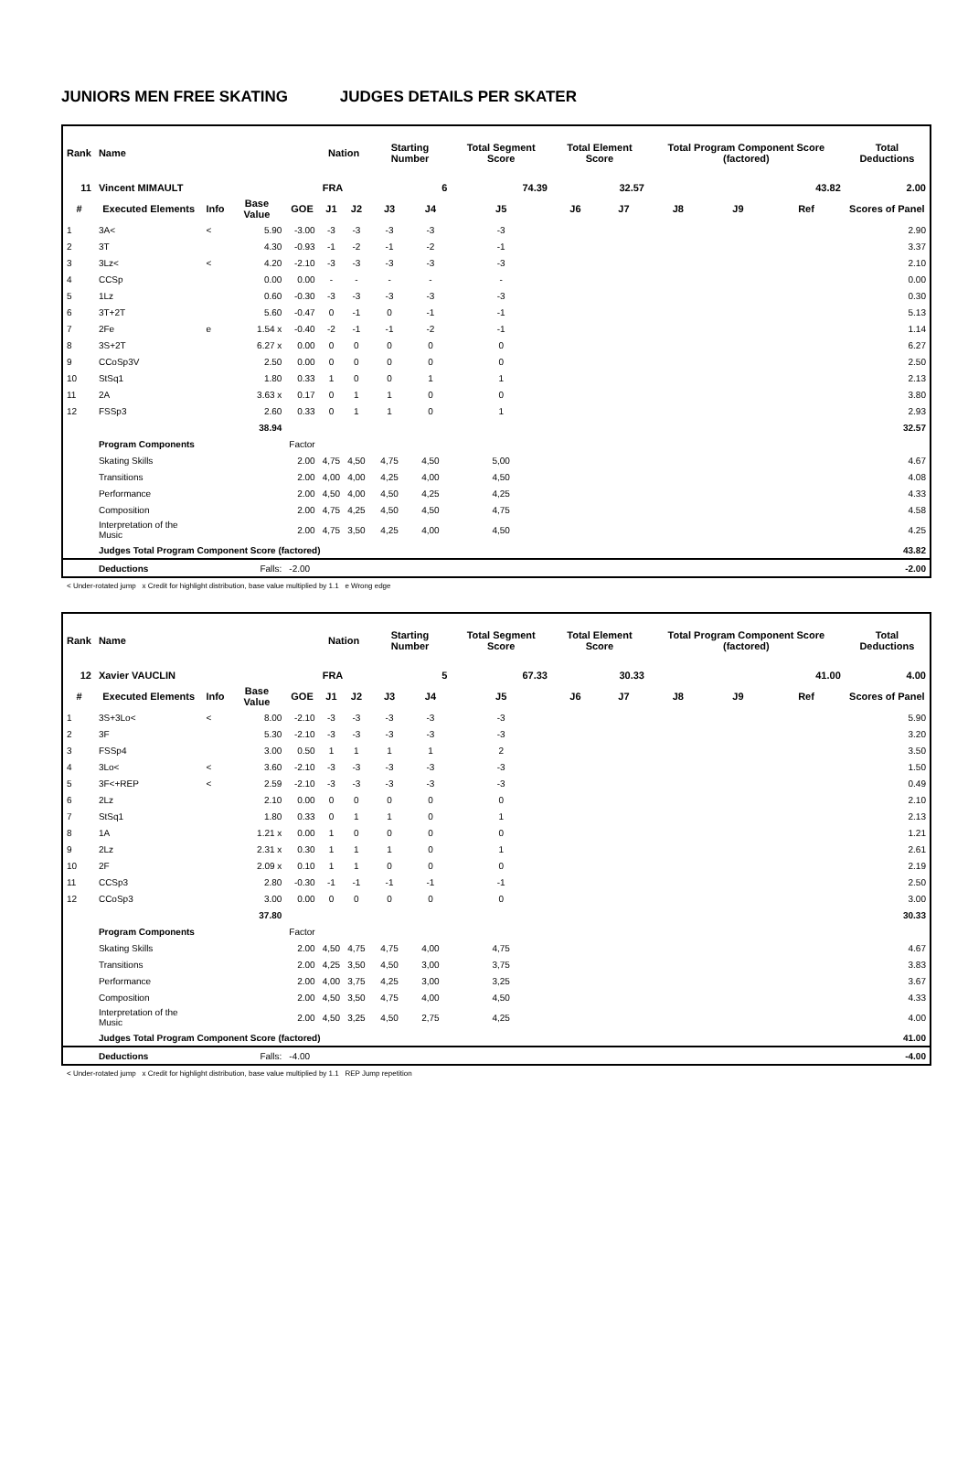JUNIORS MEN FREE SKATING JUDGES DETAILS PER SKATER
| Rank | Name | | | | Nation | | Starting Number | | Total Segment Score | Total Element Score | | Total Program Component Score (factored) | | | Total Deductions |
| --- | --- | --- | --- | --- | --- | --- | --- | --- | --- | --- | --- | --- | --- | --- | --- |
| 11 | Vincent MIMAULT | | | | FRA | | 6 | | 74.39 | 32.57 | | 43.82 | | | 2.00 |
| # | Executed Elements | Info | Base Value | GOE | J1 | J2 | J3 | J4 | J5 | J6 | J7 | J8 | J9 | Ref | Scores of Panel |
| 1 | 3A< | < | 5.90 | -3.00 | -3 | -3 | -3 | -3 | -3 | | | | | | 2.90 |
| 2 | 3T | | 4.30 | -0.93 | -1 | -2 | -1 | -2 | -1 | | | | | | 3.37 |
| 3 | 3Lz< | < | 4.20 | -2.10 | -3 | -3 | -3 | -3 | -3 | | | | | | 2.10 |
| 4 | CCSp | | 0.00 | 0.00 | - | - | - | - | - | | | | | | 0.00 |
| 5 | 1Lz | | 0.60 | -0.30 | -3 | -3 | -3 | -3 | -3 | | | | | | 0.30 |
| 6 | 3T+2T | | 5.60 | -0.47 | 0 | -1 | 0 | -1 | -1 | | | | | | 5.13 |
| 7 | 2Fe | e | 1.54 x | -0.40 | -2 | -1 | -1 | -2 | -1 | | | | | | 1.14 |
| 8 | 3S+2T | | 6.27 x | 0.00 | 0 | 0 | 0 | 0 | 0 | | | | | | 6.27 |
| 9 | CCoSp3V | | 2.50 | 0.00 | 0 | 0 | 0 | 0 | 0 | | | | | | 2.50 |
| 10 | StSq1 | | 1.80 | 0.33 | 1 | 0 | 0 | 1 | 1 | | | | | | 2.13 |
| 11 | 2A | | 3.63 x | 0.17 | 0 | 1 | 1 | 0 | 0 | | | | | | 3.80 |
| 12 | FSSp3 | | 2.60 | 0.33 | 0 | 1 | 1 | 0 | 1 | | | | | | 2.93 |
| | | | 38.94 | | | | | | | | | | | | 32.57 |
| | Program Components | | | Factor | | | | | | | | | | | |
| | Skating Skills | | | 2.00 | 4,75 | 4,50 | 4,75 | 4,50 | 5,00 | | | | | | 4.67 |
| | Transitions | | | 2.00 | 4,00 | 4,00 | 4,25 | 4,00 | 4,50 | | | | | | 4.08 |
| | Performance | | | 2.00 | 4,50 | 4,00 | 4,50 | 4,25 | 4,25 | | | | | | 4.33 |
| | Composition | | | 2.00 | 4,75 | 4,25 | 4,50 | 4,50 | 4,75 | | | | | | 4.58 |
| | Interpretation of the Music | | | 2.00 | 4,75 | 3,50 | 4,25 | 4,00 | 4,50 | | | | | | 4.25 |
| | Judges Total Program Component Score (factored) | | | | | | | | | | | | | | 43.82 |
| | Deductions | Falls: | | -2.00 | | | | | | | | | | | -2.00 |
< Under-rotated jump x Credit for highlight distribution, base value multiplied by 1.1 e Wrong edge
| Rank | Name | | | | Nation | | Starting Number | | Total Segment Score | Total Element Score | | Total Program Component Score (factored) | | | Total Deductions |
| --- | --- | --- | --- | --- | --- | --- | --- | --- | --- | --- | --- | --- | --- | --- | --- |
| 12 | Xavier VAUCLIN | | | | FRA | | 5 | | 67.33 | 30.33 | | 41.00 | | | 4.00 |
| # | Executed Elements | Info | Base Value | GOE | J1 | J2 | J3 | J4 | J5 | J6 | J7 | J8 | J9 | Ref | Scores of Panel |
| 1 | 3S+3Lo< | < | 8.00 | -2.10 | -3 | -3 | -3 | -3 | -3 | | | | | | 5.90 |
| 2 | 3F | | 5.30 | -2.10 | -3 | -3 | -3 | -3 | -3 | | | | | | 3.20 |
| 3 | FSSp4 | | 3.00 | 0.50 | 1 | 1 | 1 | 1 | 2 | | | | | | 3.50 |
| 4 | 3Lo< | < | 3.60 | -2.10 | -3 | -3 | -3 | -3 | -3 | | | | | | 1.50 |
| 5 | 3F<+REP | < | 2.59 | -2.10 | -3 | -3 | -3 | -3 | -3 | | | | | | 0.49 |
| 6 | 2Lz | | 2.10 | 0.00 | 0 | 0 | 0 | 0 | 0 | | | | | | 2.10 |
| 7 | StSq1 | | 1.80 | 0.33 | 0 | 1 | 1 | 0 | 1 | | | | | | 2.13 |
| 8 | 1A | | 1.21 x | 0.00 | 1 | 0 | 0 | 0 | 0 | | | | | | 1.21 |
| 9 | 2Lz | | 2.31 x | 0.30 | 1 | 1 | 1 | 0 | 1 | | | | | | 2.61 |
| 10 | 2F | | 2.09 x | 0.10 | 1 | 1 | 0 | 0 | 0 | | | | | | 2.19 |
| 11 | CCSp3 | | 2.80 | -0.30 | -1 | -1 | -1 | -1 | -1 | | | | | | 2.50 |
| 12 | CCoSp3 | | 3.00 | 0.00 | 0 | 0 | 0 | 0 | 0 | | | | | | 3.00 |
| | | | 37.80 | | | | | | | | | | | | 30.33 |
| | Program Components | | | Factor | | | | | | | | | | | |
| | Skating Skills | | | 2.00 | 4,50 | 4,75 | 4,75 | 4,00 | 4,75 | | | | | | 4.67 |
| | Transitions | | | 2.00 | 4,25 | 3,50 | 4,50 | 3,00 | 3,75 | | | | | | 3.83 |
| | Performance | | | 2.00 | 4,00 | 3,75 | 4,25 | 3,00 | 3,25 | | | | | | 3.67 |
| | Composition | | | 2.00 | 4,50 | 3,50 | 4,75 | 4,00 | 4,50 | | | | | | 4.33 |
| | Interpretation of the Music | | | 2.00 | 4,50 | 3,25 | 4,50 | 2,75 | 4,25 | | | | | | 4.00 |
| | Judges Total Program Component Score (factored) | | | | | | | | | | | | | | 41.00 |
| | Deductions | Falls: | | -4.00 | | | | | | | | | | | -4.00 |
< Under-rotated jump x Credit for highlight distribution, base value multiplied by 1.1 REP Jump repetition